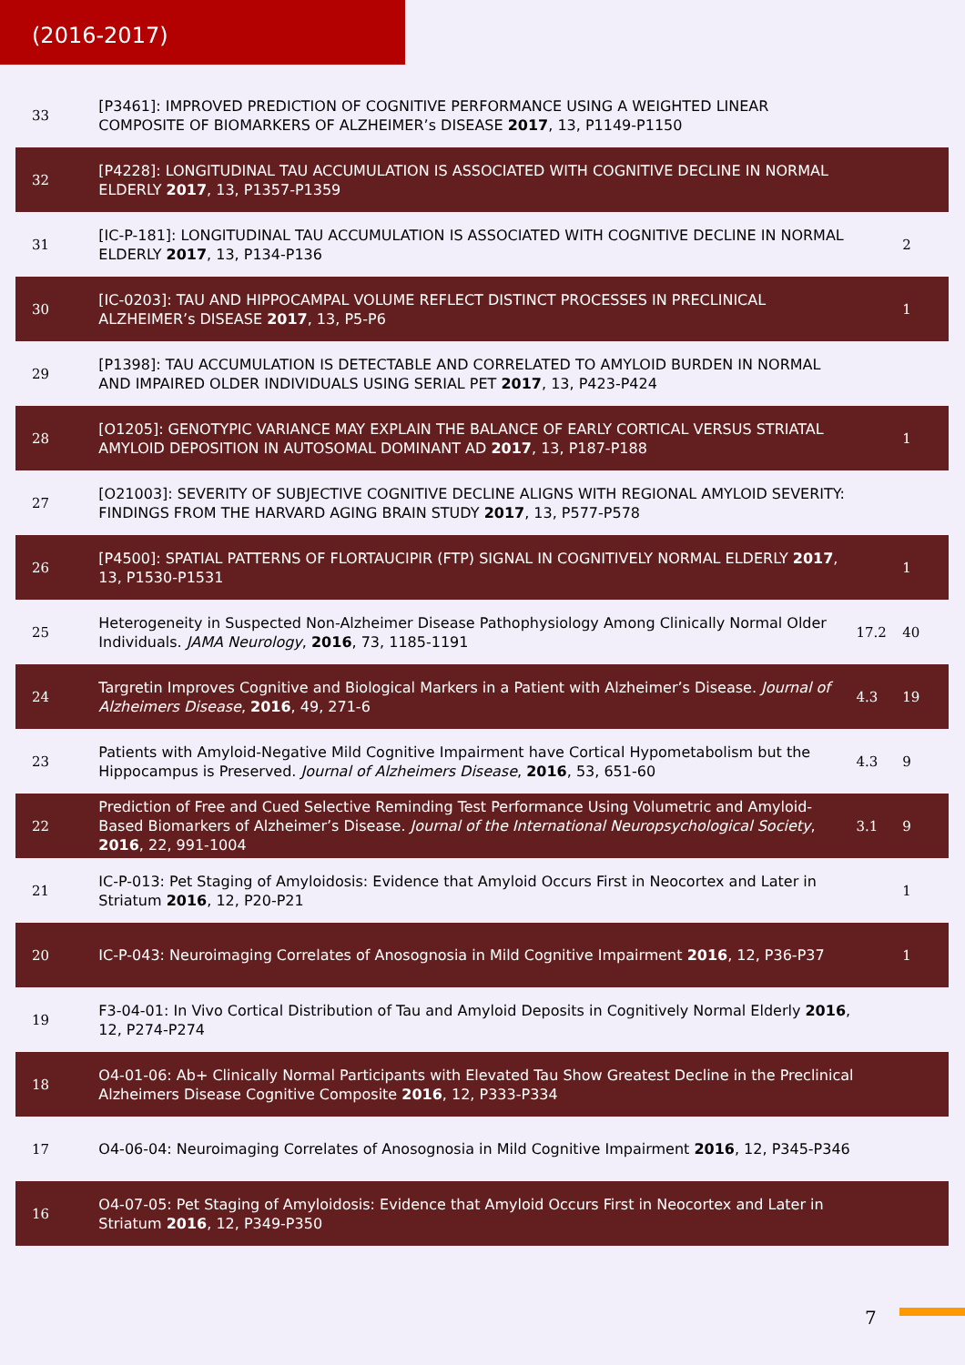(2016-2017)
| 33 | [P3461]: IMPROVED PREDICTION OF COGNITIVE PERFORMANCE USING A WEIGHTED LINEAR COMPOSITE OF BIOMARKERS OF ALZHEIMER’s DISEASE 2017 , 13, P1149-P1150 | | |
| 32 | [P4228]: LONGITUDINAL TAU ACCUMULATION IS ASSOCIATED WITH COGNITIVE DECLINE IN NORMAL ELDERLY 2017 , 13, P1357-P1359 | | |
| 31 | [IC-P-181]: LONGITUDINAL TAU ACCUMULATION IS ASSOCIATED WITH COGNITIVE DECLINE IN NORMAL ELDERLY 2017 , 13, P134-P136 | | 2 |
| 30 | [IC-0203]: TAU AND HIPPOCAMPAL VOLUME REFLECT DISTINCT PROCESSES IN PRECLINICAL ALZHEIMER’s DISEASE 2017 , 13, P5-P6 | | 1 |
| 29 | [P1398]: TAU ACCUMULATION IS DETECTABLE AND CORRELATED TO AMYLOID BURDEN IN NORMAL AND IMPAIRED OLDER INDIVIDUALS USING SERIAL PET 2017 , 13, P423-P424 | | |
| 28 | [O1205]: GENOTYPIC VARIANCE MAY EXPLAIN THE BALANCE OF EARLY CORTICAL VERSUS STRIATAL AMYLOID DEPOSITION IN AUTOSOMAL DOMINANT AD 2017 , 13, P187-P188 | | 1 |
| 27 | [O21003]: SEVERITY OF SUBJECTIVE COGNITIVE DECLINE ALIGNS WITH REGIONAL AMYLOID SEVERITY: FINDINGS FROM THE HARVARD AGING BRAIN STUDY 2017 , 13, P577-P578 | | |
| 26 | [P4500]: SPATIAL PATTERNS OF FLORTAUCIPIR (FTP) SIGNAL IN COGNITIVELY NORMAL ELDERLY 2017 , 13, P1530-P1531 | | 1 |
| 25 | Heterogeneity in Suspected Non-Alzheimer Disease Pathophysiology Among Clinically Normal Older Individuals. JAMA Neurology , 2016 , 73, 1185-1191 | 17.2 | 40 |
| 24 | Targretin Improves Cognitive and Biological Markers in a Patient with Alzheimer’s Disease. Journal of Alzheimers Disease , 2016 , 49, 271-6 | 4.3 | 19 |
| 23 | Patients with Amyloid-Negative Mild Cognitive Impairment have Cortical Hypometabolism but the Hippocampus is Preserved. Journal of Alzheimers Disease , 2016 , 53, 651-60 | 4.3 | 9 |
| 22 | Prediction of Free and Cued Selective Reminding Test Performance Using Volumetric and Amyloid-Based Biomarkers of Alzheimer’s Disease. Journal of the International Neuropsychological Society , 2016 , 22, 991-1004 | 3.1 | 9 |
| 21 | IC-P-013: Pet Staging of Amyloidosis: Evidence that Amyloid Occurs First in Neocortex and Later in Striatum 2016 , 12, P20-P21 | | 1 |
| 20 | IC-P-043: Neuroimaging Correlates of Anosognosia in Mild Cognitive Impairment 2016 , 12, P36-P37 | | 1 |
| 19 | F3-04-01: In Vivo Cortical Distribution of Tau and Amyloid Deposits in Cognitively Normal Elderly 2016 , 12, P274-P274 | | |
| 18 | O4-01-06: Ab+ Clinically Normal Participants with Elevated Tau Show Greatest Decline in the Preclinical Alzheimers Disease Cognitive Composite 2016 , 12, P333-P334 | | |
| 17 | O4-06-04: Neuroimaging Correlates of Anosognosia in Mild Cognitive Impairment 2016 , 12, P345-P346 | | |
| 16 | O4-07-05: Pet Staging of Amyloidosis: Evidence that Amyloid Occurs First in Neocortex and Later in Striatum 2016 , 12, P349-P350 | | |
7